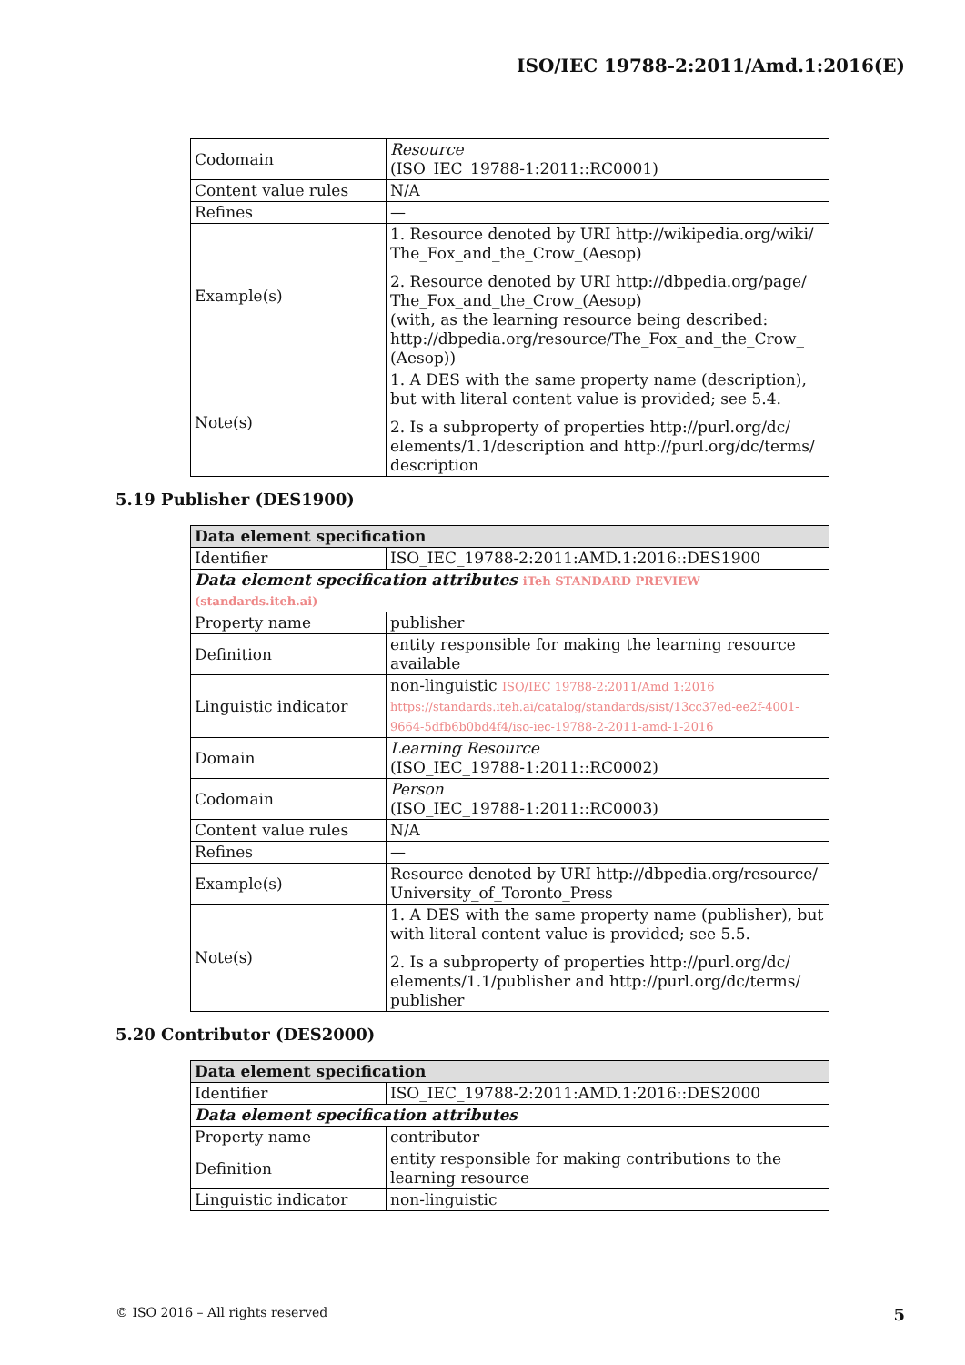ISO/IEC 19788-2:2011/Amd.1:2016(E)
| Codomain | Resource (ISO_IEC_19788-1:2011::RC0001) |
| Content value rules | N/A |
| Refines | — |
| Example(s) | 1. Resource denoted by URI http://wikipedia.org/wiki/ The_Fox_and_the_Crow_(Aesop) 2. Resource denoted by URI http://dbpedia.org/page/ The_Fox_and_the_Crow_(Aesop) (with, as the learning resource being described: http://dbpedia.org/resource/The_Fox_and_the_Crow_ (Aesop)) |
| Note(s) | 1. A DES with the same property name (description), but with literal content value is provided; see 5.4. 2. Is a subproperty of properties http://purl.org/dc/ elements/1.1/description and http://purl.org/dc/terms/ description |
5.19 Publisher (DES1900)
| Data element specification | |
| --- | --- |
| Identifier | ISO_IEC_19788-2:2011:AMD.1:2016::DES1900 |
| Data element specification attributes iTeh STANDARD PREVIEW (standards.iteh.ai) | |
| Property name | publisher |
| Definition | entity responsible for making the learning resource available |
| Linguistic indicator | non-linguistic ISO/IEC 19788-2:2011/Amd 1:2016 https://standards.iteh.ai/catalog/standards/sist/13cc37ed-ee2f-4001-9664-5dfb6b0bd4f4/iso-iec-19788-2-2011-amd-1-2016 |
| Domain | Learning Resource (ISO_IEC_19788-1:2011::RC0002) |
| Codomain | Person (ISO_IEC_19788-1:2011::RC0003) |
| Content value rules | N/A |
| Refines | — |
| Example(s) | Resource denoted by URI http://dbpedia.org/resource/ University_of_Toronto_Press |
| Note(s) | 1. A DES with the same property name (publisher), but with literal content value is provided; see 5.5. 2. Is a subproperty of properties http://purl.org/dc/ elements/1.1/publisher and http://purl.org/dc/terms/ publisher |
5.20 Contributor (DES2000)
| Data element specification | |
| --- | --- |
| Identifier | ISO_IEC_19788-2:2011:AMD.1:2016::DES2000 |
| Data element specification attributes | |
| Property name | contributor |
| Definition | entity responsible for making contributions to the learning resource |
| Linguistic indicator | non-linguistic |
© ISO 2016 – All rights reserved 5